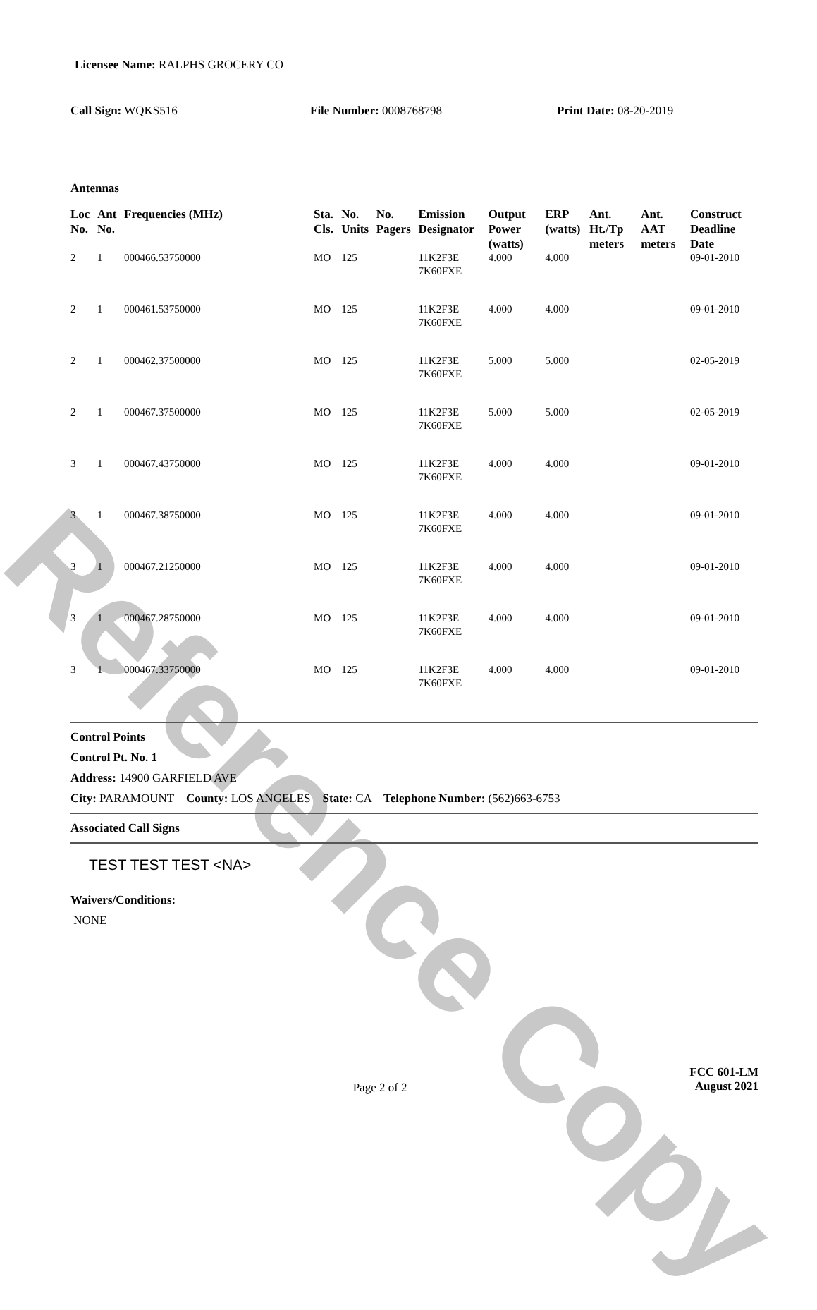Reference Copy
Licensee Name: RALPHS GROCERY CO
Call Sign: WQKS516 File Number: 0008768798 Print Date: 08-20-2019
Antennas
| Loc No. | Ant No. | Frequencies (MHz) | Sta. Cls. | No. Units | No. Pagers | Emission Designator | Output Power (watts) | ERP (watts) | Ant. Ht./Tp meters | Ant. AAT meters | Construct Deadline Date |
| --- | --- | --- | --- | --- | --- | --- | --- | --- | --- | --- | --- |
| 2 | 1 | 000466.53750000 | MO | 125 | | 11K2F3E 7K60FXE | 4.000 | 4.000 | | | 09-01-2010 |
| 2 | 1 | 000461.53750000 | MO | 125 | | 11K2F3E 7K60FXE | 4.000 | 4.000 | | | 09-01-2010 |
| 2 | 1 | 000462.37500000 | MO | 125 | | 11K2F3E 7K60FXE | 5.000 | 5.000 | | | 02-05-2019 |
| 2 | 1 | 000467.37500000 | MO | 125 | | 11K2F3E 7K60FXE | 5.000 | 5.000 | | | 02-05-2019 |
| 3 | 1 | 000467.43750000 | MO | 125 | | 11K2F3E 7K60FXE | 4.000 | 4.000 | | | 09-01-2010 |
| 3 | 1 | 000467.38750000 | MO | 125 | | 11K2F3E 7K60FXE | 4.000 | 4.000 | | | 09-01-2010 |
| 3 | 1 | 000467.21250000 | MO | 125 | | 11K2F3E 7K60FXE | 4.000 | 4.000 | | | 09-01-2010 |
| 3 | 1 | 000467.28750000 | MO | 125 | | 11K2F3E 7K60FXE | 4.000 | 4.000 | | | 09-01-2010 |
| 3 | 1 | 000467.33750000 | MO | 125 | | 11K2F3E 7K60FXE | 4.000 | 4.000 | | | 09-01-2010 |
Control Points
Control Pt. No. 1
Address: 14900 GARFIELD AVE
City: PARAMOUNT County: LOS ANGELES State: CA Telephone Number: (562)663-6753
Associated Call Signs
TEST TEST TEST <NA>
Waivers/Conditions:
NONE
Page 2 of 2
FCC 601-LM
August 2021